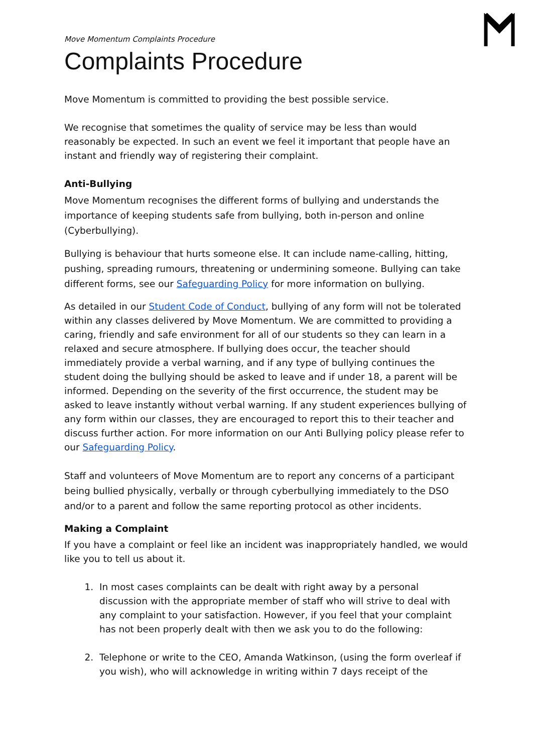Move Momentum Complaints Procedure
Complaints Procedure
Move Momentum is committed to providing the best possible service.
We recognise that sometimes the quality of service may be less than would reasonably be expected. In such an event we feel it important that people have an instant and friendly way of registering their complaint.
Anti-Bullying
Move Momentum recognises the different forms of bullying and understands the importance of keeping students safe from bullying, both in-person and online (Cyberbullying).
Bullying is behaviour that hurts someone else. It can include name-calling, hitting, pushing, spreading rumours, threatening or undermining someone. Bullying can take different forms, see our Safeguarding Policy for more information on bullying.
As detailed in our Student Code of Conduct, bullying of any form will not be tolerated within any classes delivered by Move Momentum. We are committed to providing a caring, friendly and safe environment for all of our students so they can learn in a relaxed and secure atmosphere. If bullying does occur, the teacher should immediately provide a verbal warning, and if any type of bullying continues the student doing the bullying should be asked to leave and if under 18, a parent will be informed. Depending on the severity of the first occurrence, the student may be asked to leave instantly without verbal warning. If any student experiences bullying of any form within our classes, they are encouraged to report this to their teacher and discuss further action. For more information on our Anti Bullying policy please refer to our Safeguarding Policy.
Staff and volunteers of Move Momentum are to report any concerns of a participant being bullied physically, verbally or through cyberbullying immediately to the DSO and/or to a parent and follow the same reporting protocol as other incidents.
Making a Complaint
If you have a complaint or feel like an incident was inappropriately handled, we would like you to tell us about it.
1. In most cases complaints can be dealt with right away by a personal discussion with the appropriate member of staff who will strive to deal with any complaint to your satisfaction. However, if you feel that your complaint has not been properly dealt with then we ask you to do the following:
2. Telephone or write to the CEO, Amanda Watkinson, (using the form overleaf if you wish), who will acknowledge in writing within 7 days receipt of the